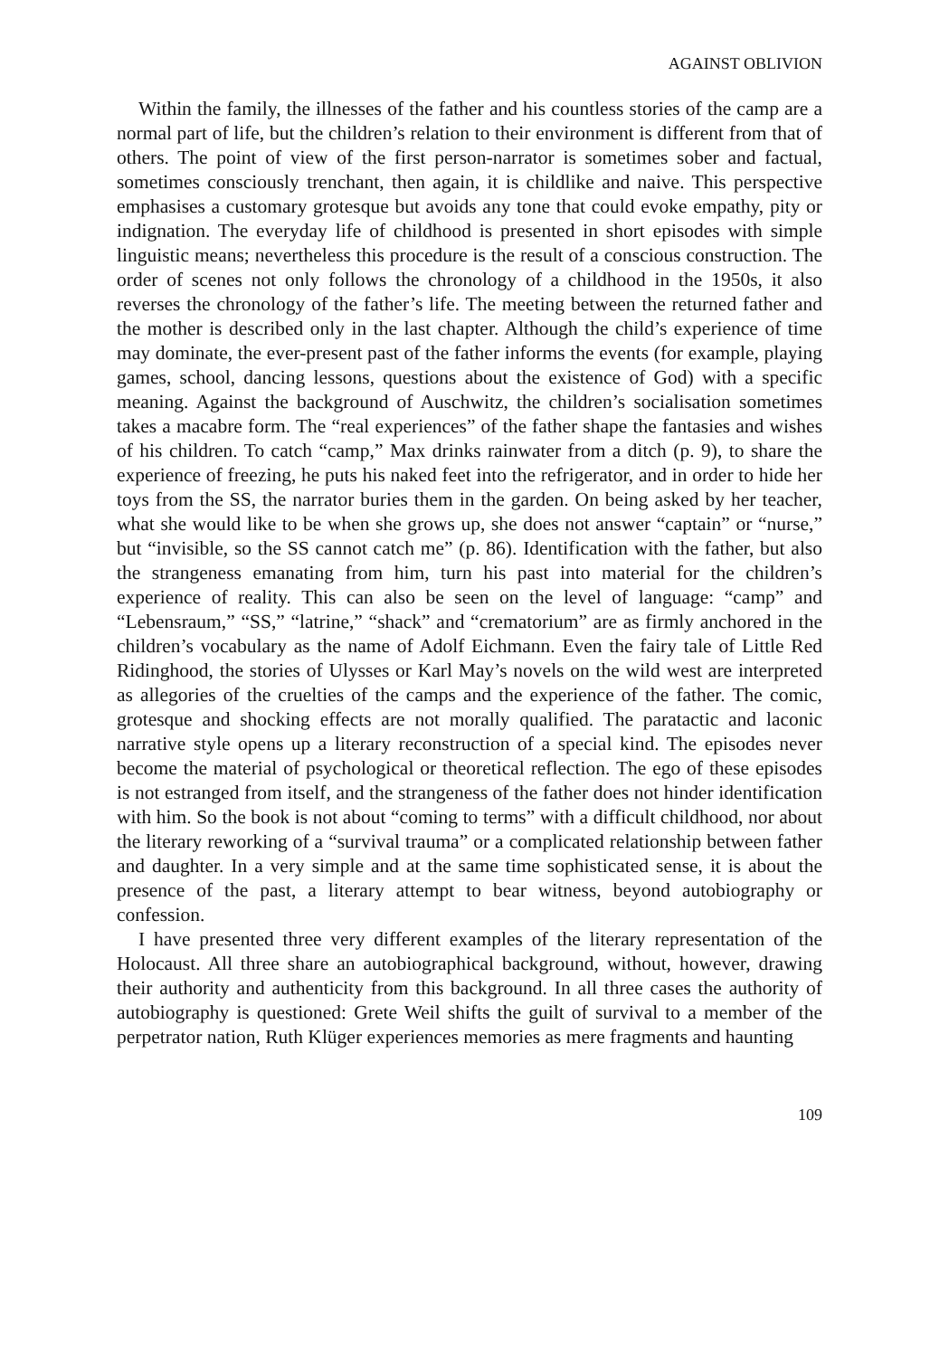AGAINST OBLIVION
Within the family, the illnesses of the father and his countless stories of the camp are a normal part of life, but the children’s relation to their environment is different from that of others. The point of view of the first person-narrator is sometimes sober and factual, sometimes consciously trenchant, then again, it is childlike and naive. This perspective emphasises a customary grotesque but avoids any tone that could evoke empathy, pity or indignation. The everyday life of childhood is presented in short episodes with simple linguistic means; nevertheless this procedure is the result of a conscious construction. The order of scenes not only follows the chronology of a childhood in the 1950s, it also reverses the chronology of the father’s life. The meeting between the returned father and the mother is described only in the last chapter. Although the child’s experience of time may dominate, the ever-present past of the father informs the events (for example, playing games, school, dancing lessons, questions about the existence of God) with a specific meaning. Against the background of Auschwitz, the children’s socialisation sometimes takes a macabre form. The “real experiences” of the father shape the fantasies and wishes of his children. To catch “camp,” Max drinks rainwater from a ditch (p. 9), to share the experience of freezing, he puts his naked feet into the refrigerator, and in order to hide her toys from the SS, the narrator buries them in the garden. On being asked by her teacher, what she would like to be when she grows up, she does not answer “captain” or “nurse,” but “invisible, so the SS cannot catch me” (p. 86). Identification with the father, but also the strangeness emanating from him, turn his past into material for the children’s experience of reality. This can also be seen on the level of language: “camp” and “Lebensraum,” “SS,” “latrine,” “shack” and “crematorium” are as firmly anchored in the children’s vocabulary as the name of Adolf Eichmann. Even the fairy tale of Little Red Ridinghood, the stories of Ulysses or Karl May’s novels on the wild west are interpreted as allegories of the cruelties of the camps and the experience of the father. The comic, grotesque and shocking effects are not morally qualified. The paratactic and laconic narrative style opens up a literary reconstruction of a special kind. The episodes never become the material of psychological or theoretical reflection. The ego of these episodes is not estranged from itself, and the strangeness of the father does not hinder identification with him. So the book is not about “coming to terms” with a difficult childhood, nor about the literary reworking of a “survival trauma” or a complicated relationship between father and daughter. In a very simple and at the same time sophisticated sense, it is about the presence of the past, a literary attempt to bear witness, beyond autobiography or confession.
I have presented three very different examples of the literary representation of the Holocaust. All three share an autobiographical background, without, however, drawing their authority and authenticity from this background. In all three cases the authority of autobiography is questioned: Grete Weil shifts the guilt of survival to a member of the perpetrator nation, Ruth Klüger experiences memories as mere fragments and haunting
109